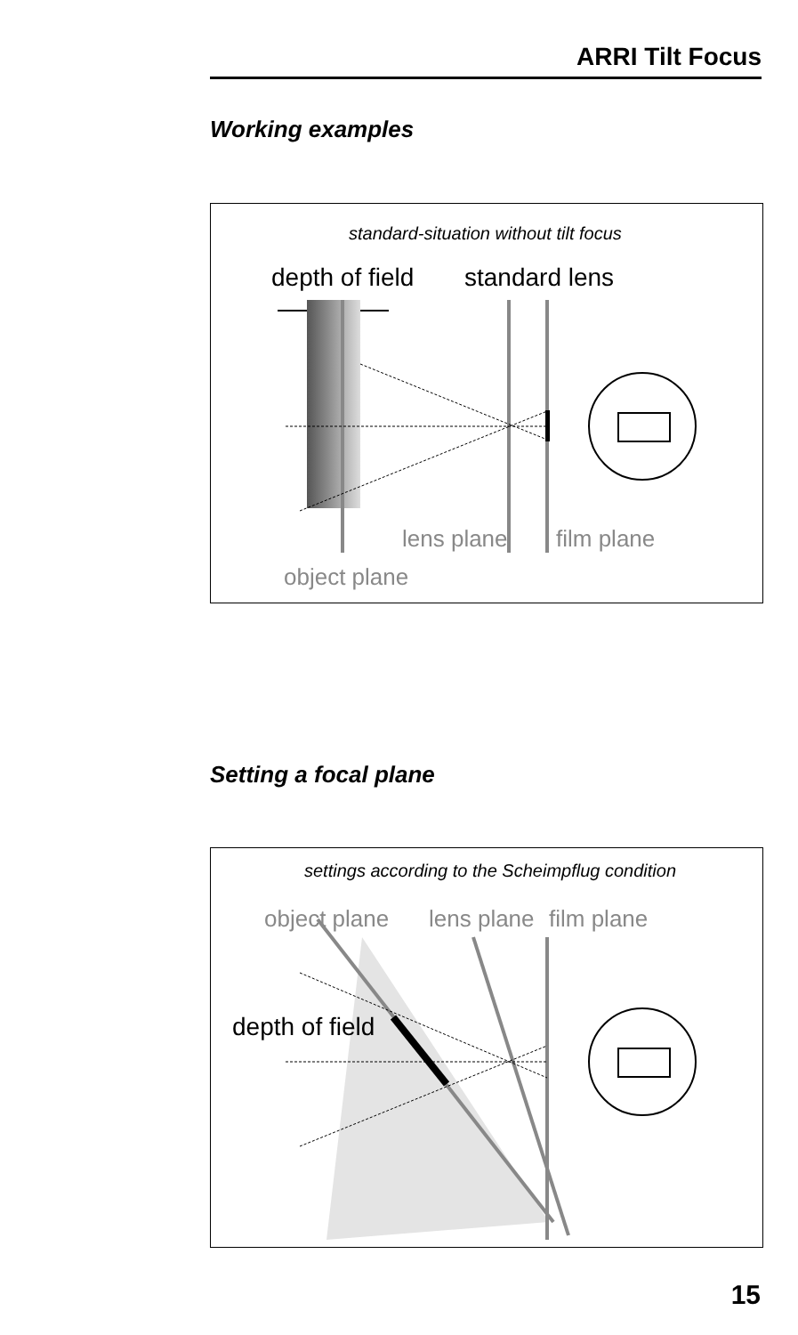ARRI Tilt Focus
Working examples
standard-situation without tilt focus
depth of field
standard lens
lens plane
film plane
object plane
Setting a focal plane
settings according to the Scheimpflug condition
object plane
lens plane
film plane
depth of field
15